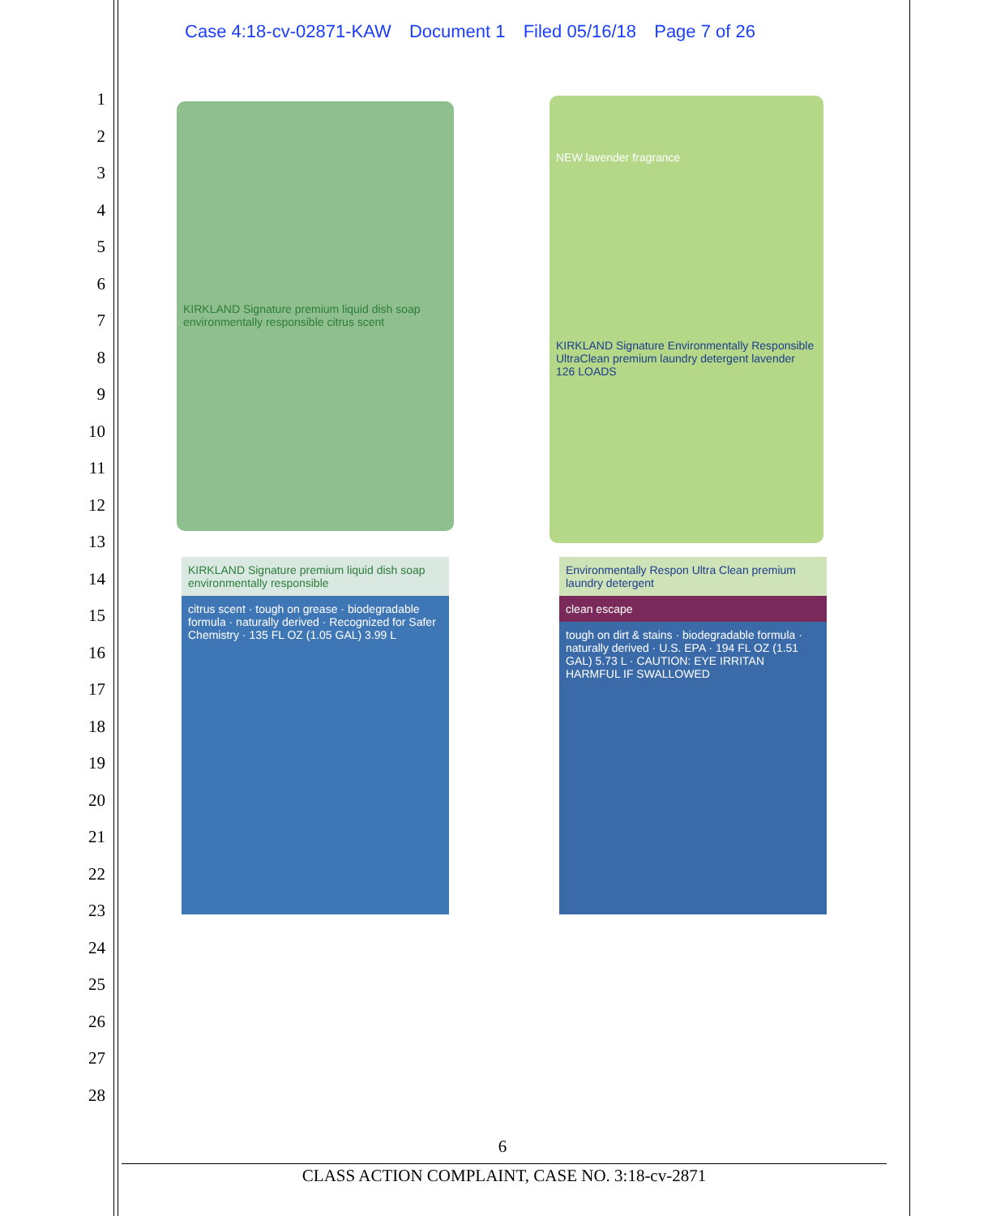Case 4:18-cv-02871-KAW Document 1 Filed 05/16/18 Page 7 of 26
1
2
3
4
5
6
7
8
9
10
11
12
13
14
15
16
17
18
19
20
21
22
23
24
25
26
27
28
KIRKLAND Signature premium liquid dish soap environmentally responsible citrus scent
NEW lavender fragrance
KIRKLAND Signature Environmentally Responsible UltraClean premium laundry detergent lavender 126 LOADS
KIRKLAND Signature premium liquid dish soap environmentally responsible
citrus scent · tough on grease · biodegradable formula · naturally derived · Recognized for Safer Chemistry · 135 FL OZ (1.05 GAL) 3.99 L
Environmentally Respon Ultra Clean premium laundry detergent
clean escape
tough on dirt & stains · biodegradable formula · naturally derived · U.S. EPA · 194 FL OZ (1.51 GAL) 5.73 L · CAUTION: EYE IRRITAN HARMFUL IF SWALLOWED
6
CLASS ACTION COMPLAINT, CASE NO. 3:18-cv-2871